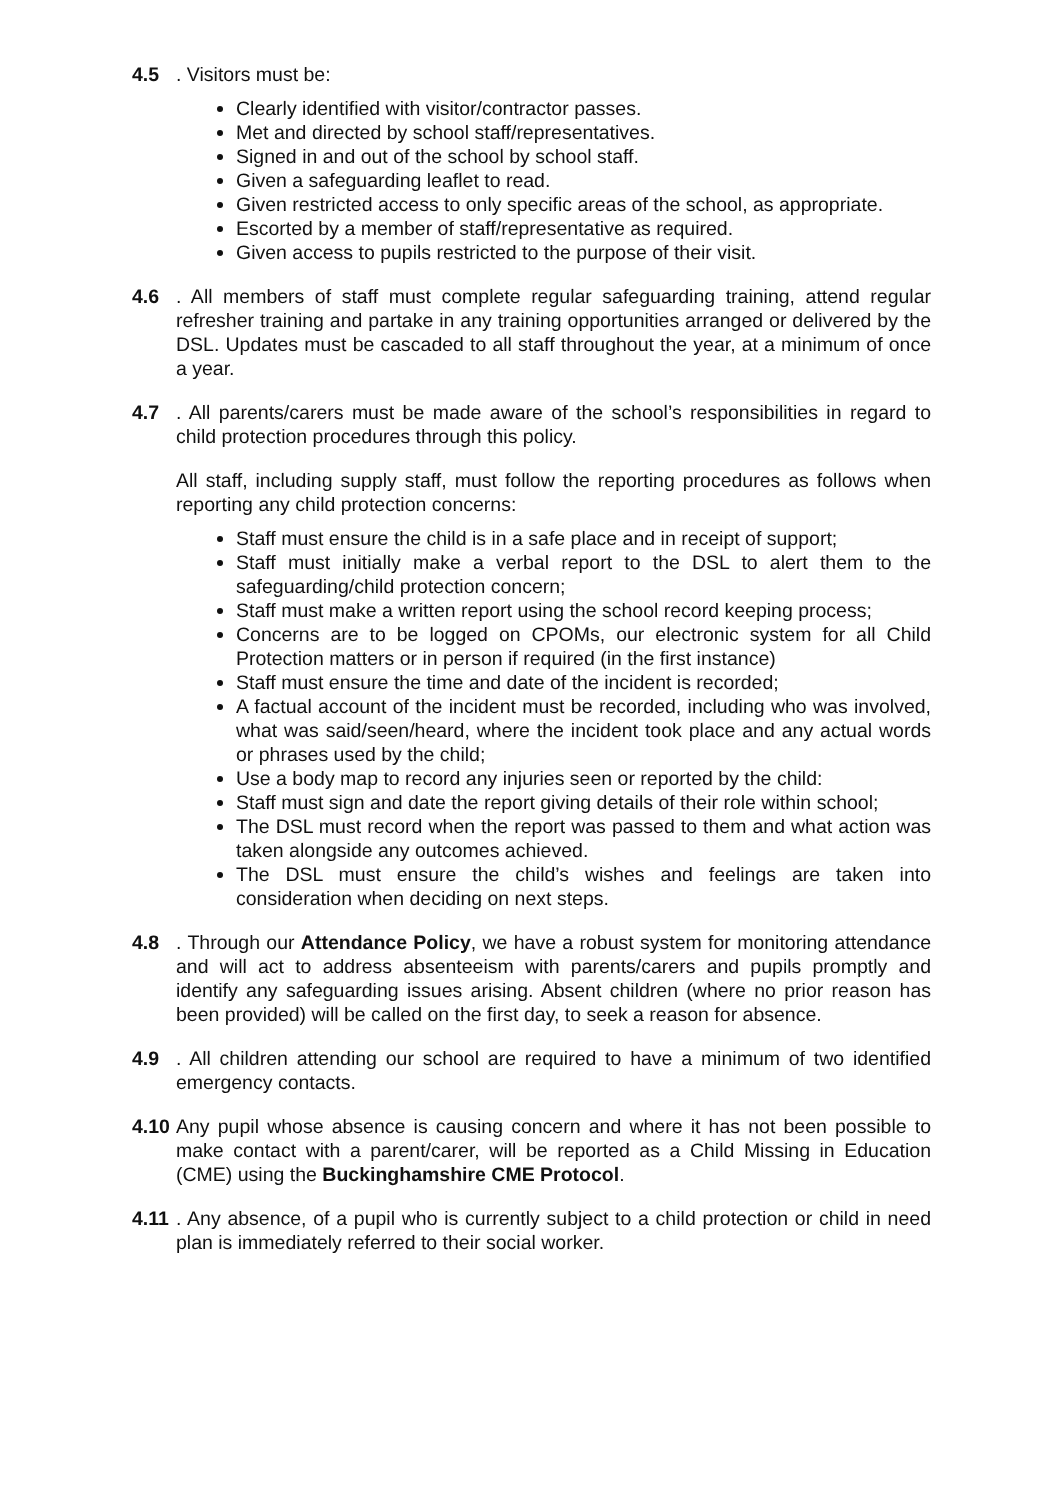4.5 . Visitors must be:
Clearly identified with visitor/contractor passes.
Met and directed by school staff/representatives.
Signed in and out of the school by school staff.
Given a safeguarding leaflet to read.
Given restricted access to only specific areas of the school, as appropriate.
Escorted by a member of staff/representative as required.
Given access to pupils restricted to the purpose of their visit.
4.6 . All members of staff must complete regular safeguarding training, attend regular refresher training and partake in any training opportunities arranged or delivered by the DSL. Updates must be cascaded to all staff throughout the year, at a minimum of once a year.
4.7 . All parents/carers must be made aware of the school’s responsibilities in regard to child protection procedures through this policy.
All staff, including supply staff, must follow the reporting procedures as follows when reporting any child protection concerns:
Staff must ensure the child is in a safe place and in receipt of support;
Staff must initially make a verbal report to the DSL to alert them to the safeguarding/child protection concern;
Staff must make a written report using the school record keeping process;
Concerns are to be logged on CPOMs, our electronic system for all Child Protection matters or in person if required (in the first instance)
Staff must ensure the time and date of the incident is recorded;
A factual account of the incident must be recorded, including who was involved, what was said/seen/heard, where the incident took place and any actual words or phrases used by the child;
Use a body map to record any injuries seen or reported by the child:
Staff must sign and date the report giving details of their role within school;
The DSL must record when the report was passed to them and what action was taken alongside any outcomes achieved.
The DSL must ensure the child’s wishes and feelings are taken into consideration when deciding on next steps.
4.8 . Through our Attendance Policy, we have a robust system for monitoring attendance and will act to address absenteeism with parents/carers and pupils promptly and identify any safeguarding issues arising. Absent children (where no prior reason has been provided) will be called on the first day, to seek a reason for absence.
4.9 . All children attending our school are required to have a minimum of two identified emergency contacts.
4.10
Any pupil whose absence is causing concern and where it has not been possible to make contact with a parent/carer, will be reported as a Child Missing in Education (CME) using the Buckinghamshire CME Protocol.
4.11
. Any absence, of a pupil who is currently subject to a child protection or child in need plan is immediately referred to their social worker.